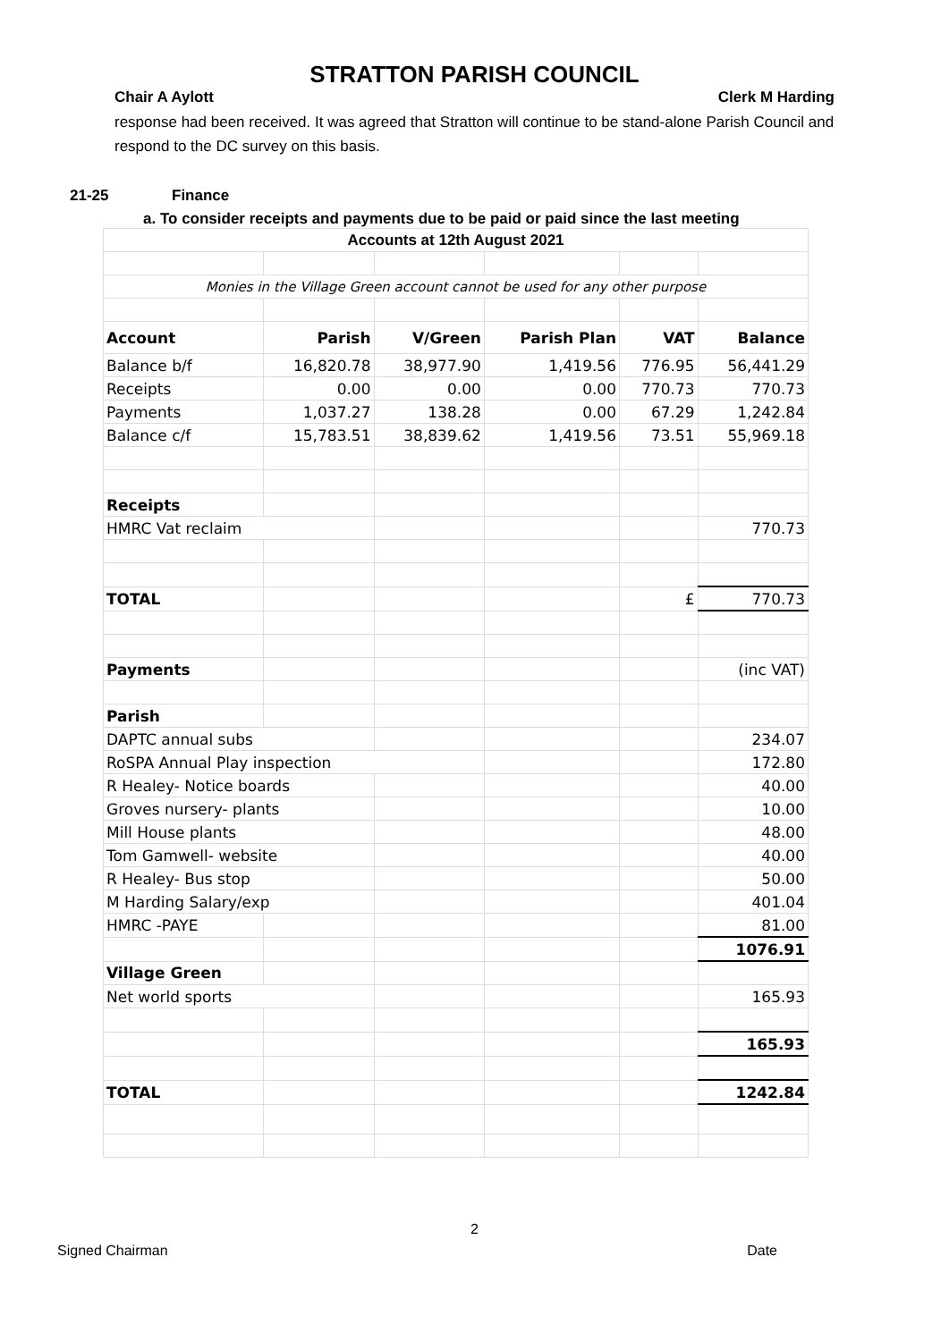STRATTON PARISH COUNCIL
Chair A Aylott Clerk M Harding
response had been received. It was agreed that Stratton will continue to be stand-alone Parish Council and respond to the DC survey on this basis.
21-25 Finance
a. To consider receipts and payments due to be paid or paid since the last meeting
| Accounts at 12th August 2021 | | | | | |
| Monies in the Village Green account cannot be used for any other purpose | | | | | |
| Account | Parish | V/Green | Parish Plan | VAT | Balance |
| Balance b/f | 16,820.78 | 38,977.90 | 1,419.56 | 776.95 | 56,441.29 |
| Receipts | 0.00 | 0.00 | 0.00 | 770.73 | 770.73 |
| Payments | 1,037.27 | 138.28 | 0.00 | 67.29 | 1,242.84 |
| Balance c/f | 15,783.51 | 38,839.62 | 1,419.56 | 73.51 | 55,969.18 |
| Receipts | | | | | |
| HMRC Vat reclaim | | | | | 770.73 |
| TOTAL | | | | £ | 770.73 |
| Payments | | | | | (inc VAT) |
| Parish | | | | | |
| DAPTC annual subs | | | | | 234.07 |
| RoSPA Annual Play inspection | | | | | 172.80 |
| R Healey- Notice boards | | | | | 40.00 |
| Groves nursery- plants | | | | | 10.00 |
| Mill House plants | | | | | 48.00 |
| Tom Gamwell- website | | | | | 40.00 |
| R Healey- Bus stop | | | | | 50.00 |
| M Harding Salary/exp | | | | | 401.04 |
| HMRC -PAYE | | | | | 81.00 |
| | | | | | 1076.91 |
| Village Green | | | | | |
| Net world sports | | | | | 165.93 |
| | | | | | 165.93 |
| TOTAL | | | | | 1242.84 |
2
Signed Chairman Date